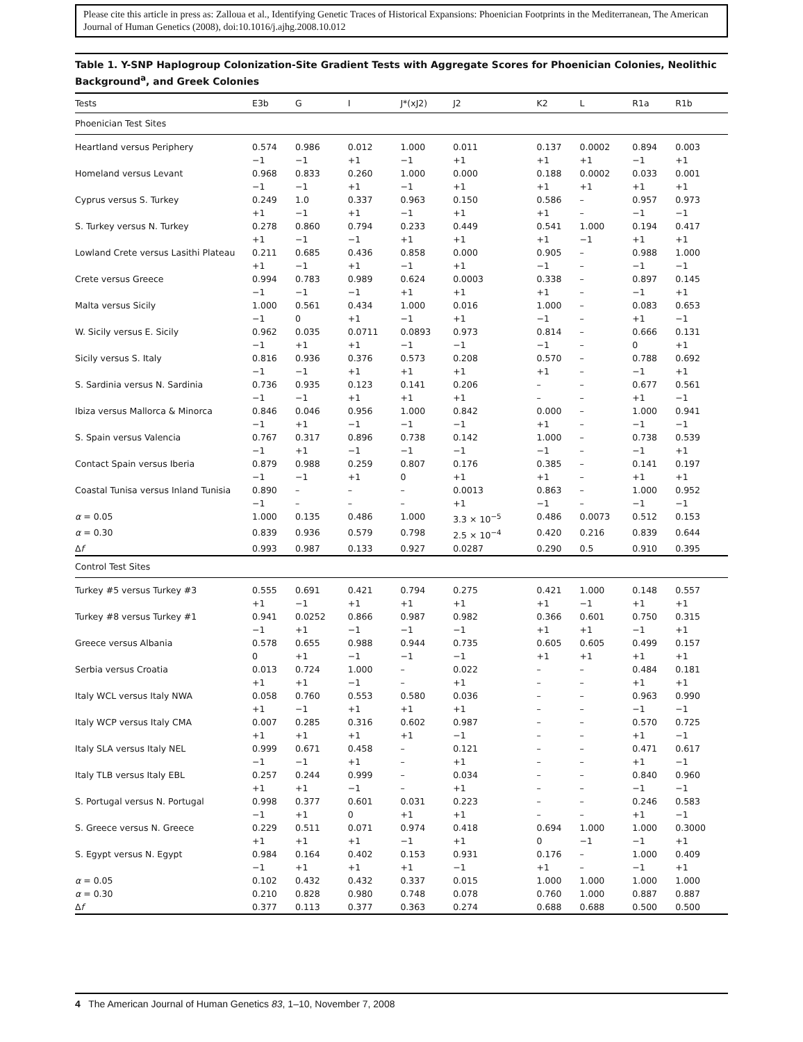Please cite this article in press as: Zalloua et al., Identifying Genetic Traces of Historical Expansions: Phoenician Footprints in the Mediterranean, The American Journal of Human Genetics (2008), doi:10.1016/j.ajhg.2008.10.012
Table 1. Y-SNP Haplogroup Colonization-Site Gradient Tests with Aggregate Scores for Phoenician Colonies, Neolithic Background<sup>a</sup>, and Greek Colonies
| Tests | E3b | G | I | J*(xJ2) | J2 | K2 | L | R1a | R1b |
| --- | --- | --- | --- | --- | --- | --- | --- | --- | --- |
| Phoenician Test Sites | | | | | | | | | |
| Heartland versus Periphery | 0.574 −1 | 0.986 −1 | 0.012 +1 | 1.000 −1 | 0.011 +1 | 0.137 +1 | 0.0002 +1 | 0.894 −1 | 0.003 +1 |
| Homeland versus Levant | 0.968 −1 | 0.833 −1 | 0.260 +1 | 1.000 −1 | 0.000 +1 | 0.188 +1 | 0.0002 +1 | 0.033 +1 | 0.001 +1 |
| Cyprus versus S. Turkey | 0.249 +1 | 1.0 −1 | 0.337 +1 | 0.963 −1 | 0.150 +1 | 0.586 +1 | – – | 0.957 −1 | 0.973 −1 |
| S. Turkey versus N. Turkey | 0.278 +1 | 0.860 −1 | 0.794 −1 | 0.233 +1 | 0.449 +1 | 0.541 +1 | 1.000 −1 | 0.194 +1 | 0.417 +1 |
| Lowland Crete versus Lasithi Plateau | 0.211 +1 | 0.685 −1 | 0.436 +1 | 0.858 −1 | 0.000 +1 | 0.905 −1 | – – | 0.988 −1 | 1.000 −1 |
| Crete versus Greece | 0.994 −1 | 0.783 −1 | 0.989 −1 | 0.624 +1 | 0.0003 +1 | 0.338 +1 | – – | 0.897 −1 | 0.145 +1 |
| Malta versus Sicily | 1.000 −1 | 0.561 0 | 0.434 +1 | 1.000 −1 | 0.016 +1 | 1.000 −1 | – – | 0.083 +1 | 0.653 −1 |
| W. Sicily versus E. Sicily | 0.962 −1 | 0.035 +1 | 0.0711 +1 | 0.0893 −1 | 0.973 −1 | 0.814 −1 | – – | 0.666 0 | 0.131 +1 |
| Sicily versus S. Italy | 0.816 −1 | 0.936 −1 | 0.376 +1 | 0.573 +1 | 0.208 +1 | 0.570 +1 | – – | 0.788 −1 | 0.692 +1 |
| S. Sardinia versus N. Sardinia | 0.736 −1 | 0.935 −1 | 0.123 +1 | 0.141 +1 | 0.206 +1 | – – | – – | 0.677 +1 | 0.561 −1 |
| Ibiza versus Mallorca & Minorca | 0.846 −1 | 0.046 +1 | 0.956 −1 | 1.000 −1 | 0.842 −1 | 0.000 +1 | – – | 1.000 −1 | 0.941 −1 |
| S. Spain versus Valencia | 0.767 −1 | 0.317 +1 | 0.896 −1 | 0.738 −1 | 0.142 −1 | 1.000 −1 | – – | 0.738 −1 | 0.539 +1 |
| Contact Spain versus Iberia | 0.879 −1 | 0.988 −1 | 0.259 +1 | 0.807 0 | 0.176 +1 | 0.385 +1 | – – | 0.141 +1 | 0.197 +1 |
| Coastal Tunisa versus Inland Tunisia | 0.890 −1 | – – | – – | – – | 0.0013 +1 | 0.863 −1 | – – | 1.000 −1 | 0.952 −1 |
| α = 0.05 | 1.000 | 0.135 | 0.486 | 1.000 | 3.3 × 10<sup>−5</sup> | 0.486 | 0.0073 | 0.512 | 0.153 |
| α = 0.30 | 0.839 | 0.936 | 0.579 | 0.798 | 2.5 × 10<sup>−4</sup> | 0.420 | 0.216 | 0.839 | 0.644 |
| Δ f | 0.993 | 0.987 | 0.133 | 0.927 | 0.0287 | 0.290 | 0.5 | 0.910 | 0.395 |
| Control Test Sites | | | | | | | | | |
| Turkey #5 versus Turkey #3 | 0.555 +1 | 0.691 −1 | 0.421 +1 | 0.794 +1 | 0.275 +1 | 0.421 +1 | 1.000 −1 | 0.148 +1 | 0.557 +1 |
| Turkey #8 versus Turkey #1 | 0.941 −1 | 0.0252 +1 | 0.866 −1 | 0.987 −1 | 0.982 −1 | 0.366 +1 | 0.601 +1 | 0.750 −1 | 0.315 +1 |
| Greece versus Albania | 0.578 0 | 0.655 +1 | 0.988 −1 | 0.944 −1 | 0.735 −1 | 0.605 +1 | 0.605 +1 | 0.499 +1 | 0.157 +1 |
| Serbia versus Croatia | 0.013 +1 | 0.724 +1 | 1.000 −1 | – – | 0.022 +1 | – – | – – | 0.484 +1 | 0.181 +1 |
| Italy WCL versus Italy NWA | 0.058 +1 | 0.760 −1 | 0.553 +1 | 0.580 +1 | 0.036 +1 | – – | – – | 0.963 −1 | 0.990 −1 |
| Italy WCP versus Italy CMA | 0.007 +1 | 0.285 +1 | 0.316 +1 | 0.602 +1 | 0.987 −1 | – – | – – | 0.570 +1 | 0.725 −1 |
| Italy SLA versus Italy NEL | 0.999 −1 | 0.671 −1 | 0.458 +1 | – – | 0.121 +1 | – – | – – | 0.471 +1 | 0.617 −1 |
| Italy TLB versus Italy EBL | 0.257 +1 | 0.244 +1 | 0.999 −1 | – – | 0.034 +1 | – – | – – | 0.840 −1 | 0.960 −1 |
| S. Portugal versus N. Portugal | 0.998 −1 | 0.377 +1 | 0.601 0 | 0.031 +1 | 0.223 +1 | – – | – – | 0.246 +1 | 0.583 −1 |
| S. Greece versus N. Greece | 0.229 +1 | 0.511 +1 | 0.071 +1 | 0.974 −1 | 0.418 +1 | 0.694 0 | 1.000 −1 | 1.000 −1 | 0.3000 +1 |
| S. Egypt versus N. Egypt | 0.984 −1 | 0.164 +1 | 0.402 +1 | 0.153 +1 | 0.931 −1 | 0.176 +1 | – – | 1.000 −1 | 0.409 +1 |
| α = 0.05 | 0.102 | 0.432 | 0.432 | 0.337 | 0.015 | 1.000 | 1.000 | 1.000 | 1.000 |
| α = 0.30 | 0.210 | 0.828 | 0.980 | 0.748 | 0.078 | 0.760 | 1.000 | 0.887 | 0.887 |
| Δ f | 0.377 | 0.113 | 0.377 | 0.363 | 0.274 | 0.688 | 0.688 | 0.500 | 0.500 |
4 The American Journal of Human Genetics 83, 1–10, November 7, 2008